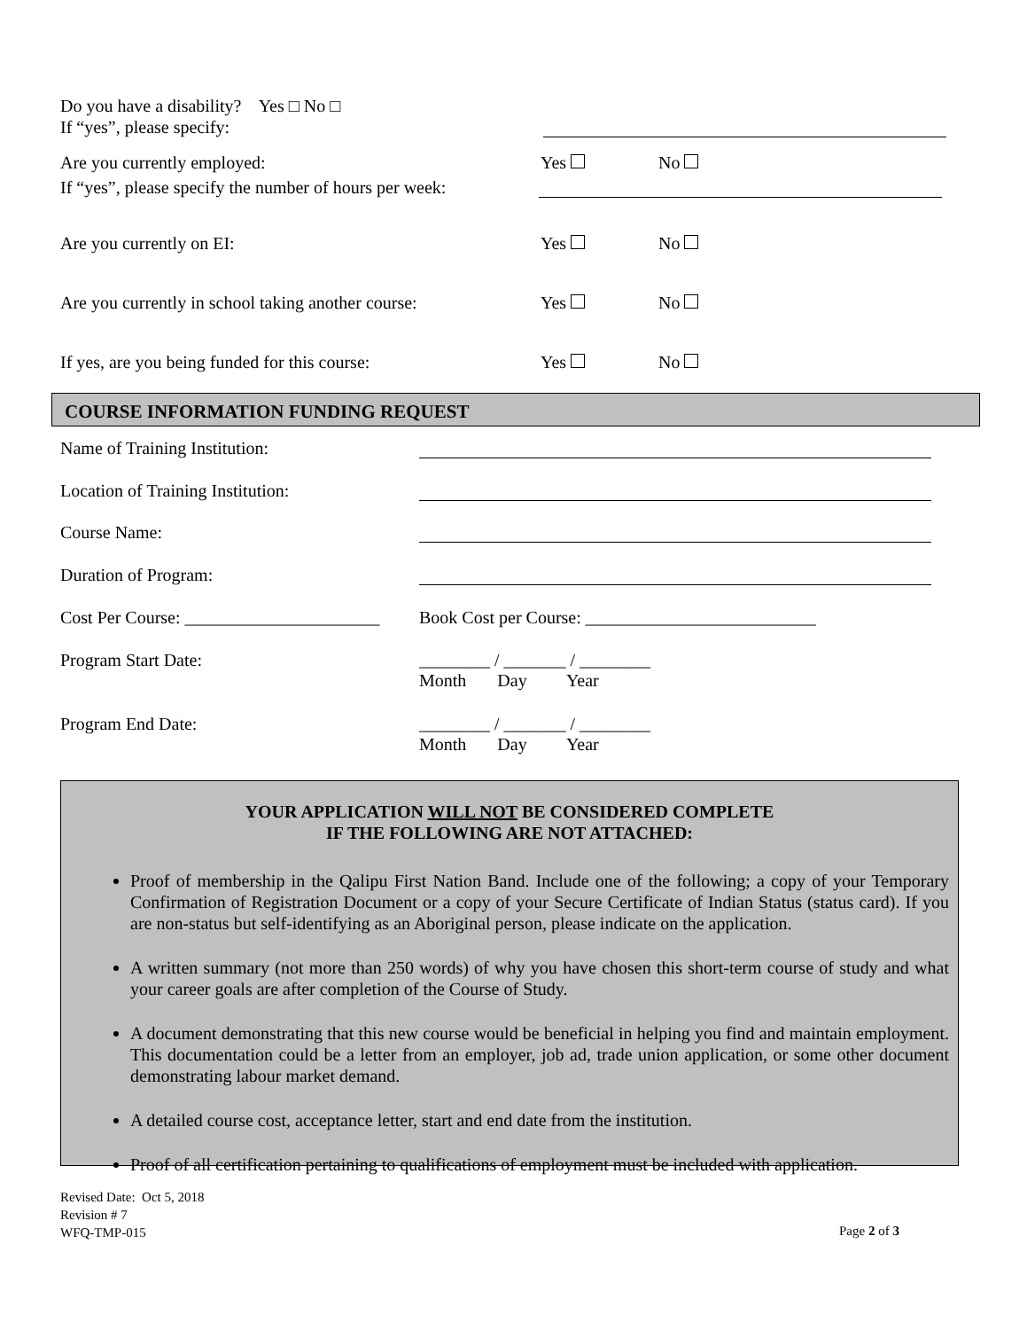Do you have a disability? Yes □ No □
If “yes”, please specify:
Are you currently employed: Yes No
If “yes”, please specify the number of hours per week:
Are you currently on EI: Yes No
Are you currently in school taking another course: Yes No
If yes, are you being funded for this course: Yes No
COURSE INFORMATION FUNDING REQUEST
Name of Training Institution:
Location of Training Institution:
Course Name:
Duration of Program:
Cost Per Course: ______________________ Book Cost per Course: __________________________
Program Start Date: ________ / _______ / ________
Month Day Year
Program End Date: ________ / _______ / ________
Month Day Year
YOUR APPLICATION WILL NOT BE CONSIDERED COMPLETE
IF THE FOLLOWING ARE NOT ATTACHED:
Proof of membership in the Qalipu First Nation Band. Include one of the following; a copy of your Temporary Confirmation of Registration Document or a copy of your Secure Certificate of Indian Status (status card). If you are non-status but self-identifying as an Aboriginal person, please indicate on the application.
A written summary (not more than 250 words) of why you have chosen this short-term course of study and what your career goals are after completion of the Course of Study.
A document demonstrating that this new course would be beneficial in helping you find and maintain employment. This documentation could be a letter from an employer, job ad, trade union application, or some other document demonstrating labour market demand.
A detailed course cost, acceptance letter, start and end date from the institution.
Proof of all certification pertaining to qualifications of employment must be included with application.
Revised Date: Oct 5, 2018
Revision # 7
WFQ-TMP-015
Page 2 of 3